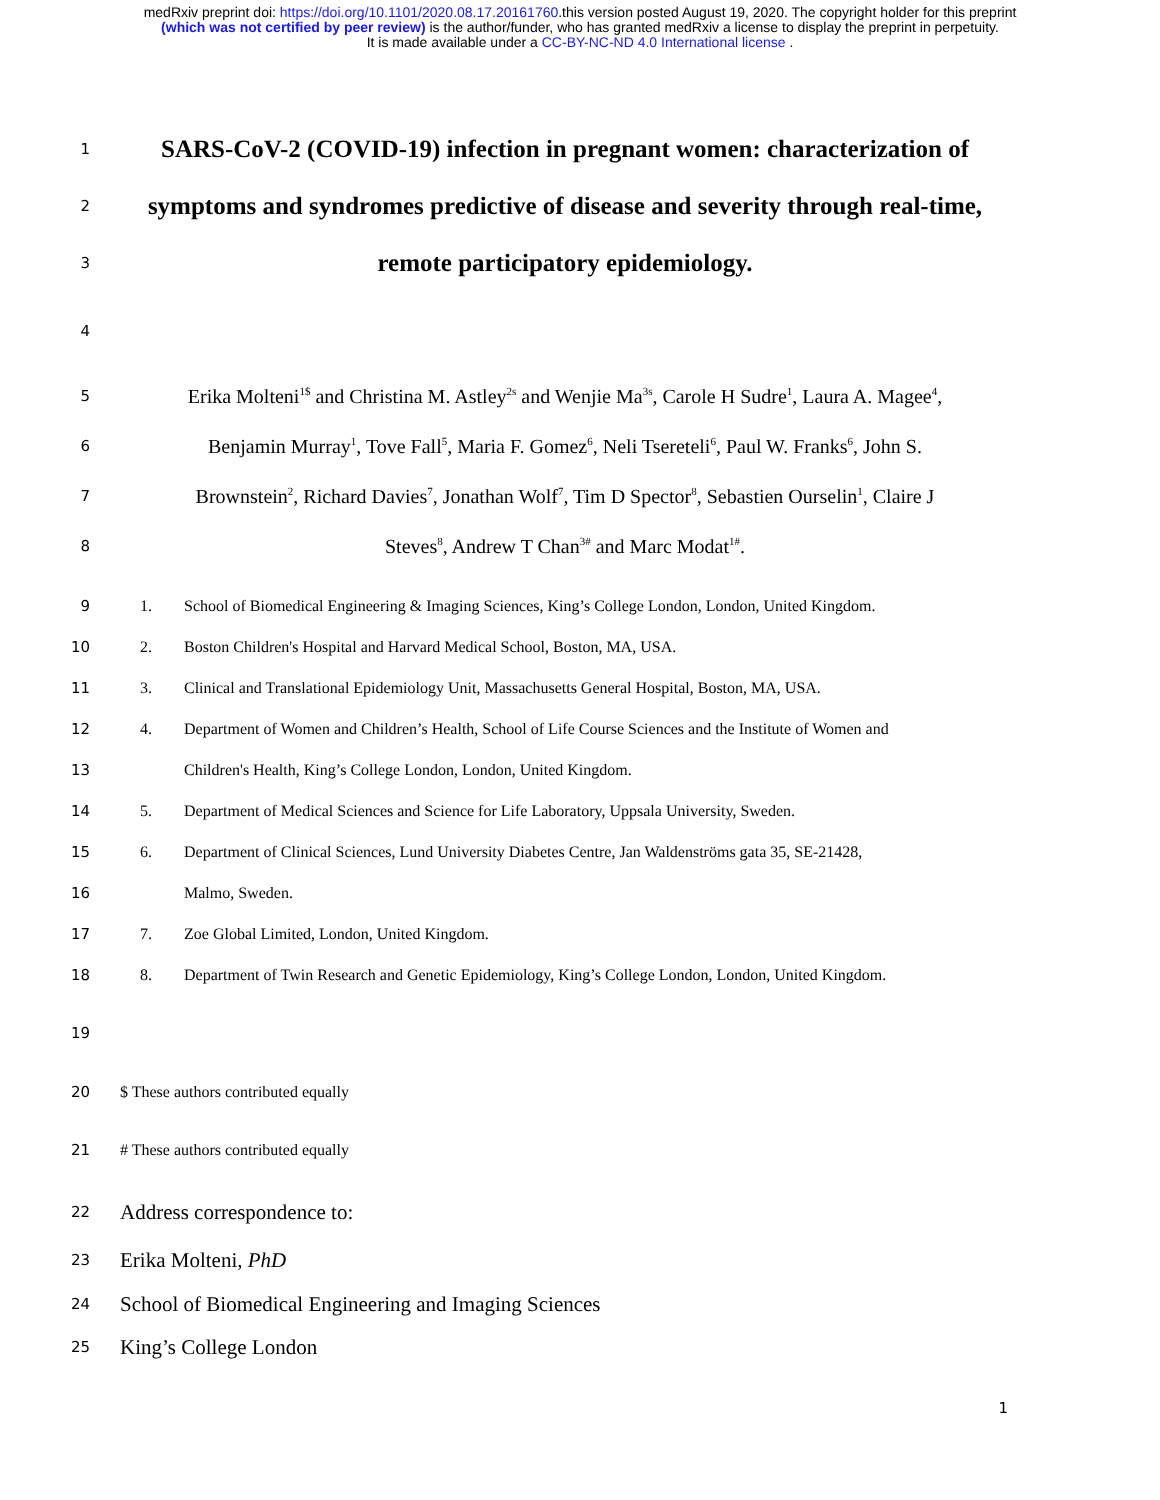medRxiv preprint doi: https://doi.org/10.1101/2020.08.17.20161760.this version posted August 19, 2020. The copyright holder for this preprint
(which was not certified by peer review) is the author/funder, who has granted medRxiv a license to display the preprint in perpetuity.
It is made available under a CC-BY-NC-ND 4.0 International license .
1
SARS-CoV-2 (COVID-19) infection in pregnant women: characterization of
2
symptoms and syndromes predictive of disease and severity through real-time,
3
remote participatory epidemiology.
4
5
Erika Molteni<sup>1$</sup> and Christina M. Astley<sup>2s</sup> and Wenjie Ma<sup>3s</sup>, Carole H Sudre<sup>1</sup>, Laura A. Magee<sup>4</sup>,
6
Benjamin Murray<sup>1</sup>, Tove Fall<sup>5</sup>, Maria F. Gomez<sup>6</sup>, Neli Tsereteli<sup>6</sup>, Paul W. Franks<sup>6</sup>, John S.
7
Brownstein<sup>2</sup>, Richard Davies<sup>7</sup>, Jonathan Wolf<sup>7</sup>, Tim D Spector<sup>8</sup>, Sebastien Ourselin<sup>1</sup>, Claire J
8
Steves<sup>8</sup>, Andrew T Chan<sup>3#</sup> and Marc Modat<sup>1#</sup>.
9
1. School of Biomedical Engineering & Imaging Sciences, King’s College London, London, United Kingdom.
10
2. Boston Children's Hospital and Harvard Medical School, Boston, MA, USA.
11
3. Clinical and Translational Epidemiology Unit, Massachusetts General Hospital, Boston, MA, USA.
12
4. Department of Women and Children’s Health, School of Life Course Sciences and the Institute of Women and
13
Children's Health, King’s College London, London, United Kingdom.
14
5. Department of Medical Sciences and Science for Life Laboratory, Uppsala University, Sweden.
15
6. Department of Clinical Sciences, Lund University Diabetes Centre, Jan Waldenströms gata 35, SE-21428,
16 Malmo, Sweden.
17
7. Zoe Global Limited, London, United Kingdom.
18
8. Department of Twin Research and Genetic Epidemiology, King’s College London, London, United Kingdom.
19
20
$ These authors contributed equally
21
# These authors contributed equally
22
Address correspondence to:
23
Erika Molteni, PhD
24
School of Biomedical Engineering and Imaging Sciences
25
King’s College London
1